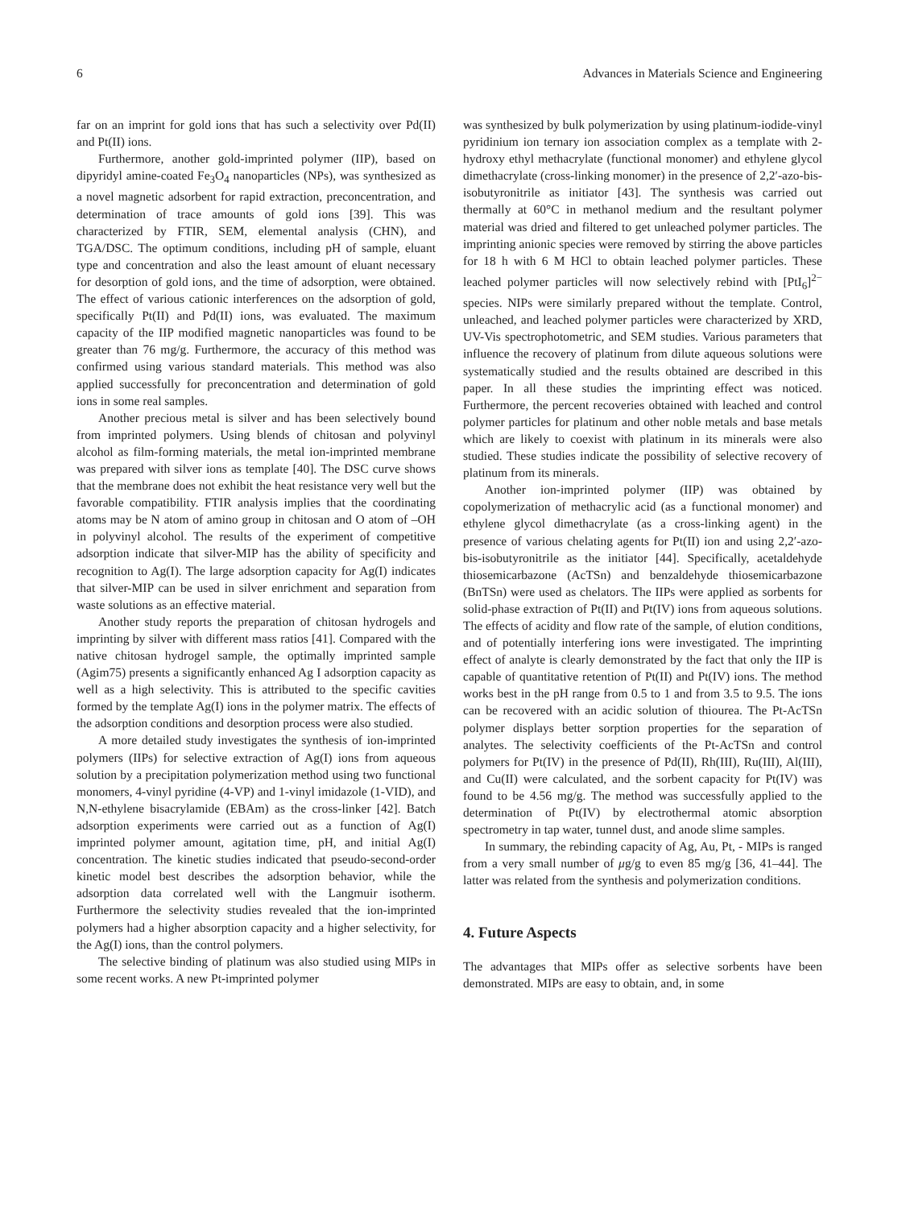6 Advances in Materials Science and Engineering
far on an imprint for gold ions that has such a selectivity over Pd(II) and Pt(II) ions.
Furthermore, another gold-imprinted polymer (IIP), based on dipyridyl amine-coated Fe<sub>3</sub>O<sub>4</sub> nanoparticles (NPs), was synthesized as a novel magnetic adsorbent for rapid extraction, preconcentration, and determination of trace amounts of gold ions [39]. This was characterized by FTIR, SEM, elemental analysis (CHN), and TGA/DSC. The optimum conditions, including pH of sample, eluant type and concentration and also the least amount of eluant necessary for desorption of gold ions, and the time of adsorption, were obtained. The effect of various cationic interferences on the adsorption of gold, specifically Pt(II) and Pd(II) ions, was evaluated. The maximum capacity of the IIP modified magnetic nanoparticles was found to be greater than 76 mg/g. Furthermore, the accuracy of this method was confirmed using various standard materials. This method was also applied successfully for preconcentration and determination of gold ions in some real samples.
Another precious metal is silver and has been selectively bound from imprinted polymers. Using blends of chitosan and polyvinyl alcohol as film-forming materials, the metal ion-imprinted membrane was prepared with silver ions as template [40]. The DSC curve shows that the membrane does not exhibit the heat resistance very well but the favorable compatibility. FTIR analysis implies that the coordinating atoms may be N atom of amino group in chitosan and O atom of –OH in polyvinyl alcohol. The results of the experiment of competitive adsorption indicate that silver-MIP has the ability of specificity and recognition to Ag(I). The large adsorption capacity for Ag(I) indicates that silver-MIP can be used in silver enrichment and separation from waste solutions as an effective material.
Another study reports the preparation of chitosan hydrogels and imprinting by silver with different mass ratios [41]. Compared with the native chitosan hydrogel sample, the optimally imprinted sample (Agim75) presents a significantly enhanced Ag I adsorption capacity as well as a high selectivity. This is attributed to the specific cavities formed by the template Ag(I) ions in the polymer matrix. The effects of the adsorption conditions and desorption process were also studied.
A more detailed study investigates the synthesis of ion-imprinted polymers (IIPs) for selective extraction of Ag(I) ions from aqueous solution by a precipitation polymerization method using two functional monomers, 4-vinyl pyridine (4-VP) and 1-vinyl imidazole (1-VID), and N,N-ethylene bisacrylamide (EBAm) as the cross-linker [42]. Batch adsorption experiments were carried out as a function of Ag(I) imprinted polymer amount, agitation time, pH, and initial Ag(I) concentration. The kinetic studies indicated that pseudo-second-order kinetic model best describes the adsorption behavior, while the adsorption data correlated well with the Langmuir isotherm. Furthermore the selectivity studies revealed that the ion-imprinted polymers had a higher absorption capacity and a higher selectivity, for the Ag(I) ions, than the control polymers.
The selective binding of platinum was also studied using MIPs in some recent works. A new Pt-imprinted polymer
was synthesized by bulk polymerization by using platinum-iodide-vinyl pyridinium ion ternary ion association complex as a template with 2-hydroxy ethyl methacrylate (functional monomer) and ethylene glycol dimethacrylate (cross-linking monomer) in the presence of 2,2′-azo-bis-isobutyronitrile as initiator [43]. The synthesis was carried out thermally at 60°C in methanol medium and the resultant polymer material was dried and filtered to get unleached polymer particles. The imprinting anionic species were removed by stirring the above particles for 18 h with 6 M HCl to obtain leached polymer particles. These leached polymer particles will now selectively rebind with [PtI<sub>6</sub>]<sup>2−</sup> species. NIPs were similarly prepared without the template. Control, unleached, and leached polymer particles were characterized by XRD, UV-Vis spectrophotometric, and SEM studies. Various parameters that influence the recovery of platinum from dilute aqueous solutions were systematically studied and the results obtained are described in this paper. In all these studies the imprinting effect was noticed. Furthermore, the percent recoveries obtained with leached and control polymer particles for platinum and other noble metals and base metals which are likely to coexist with platinum in its minerals were also studied. These studies indicate the possibility of selective recovery of platinum from its minerals.
Another ion-imprinted polymer (IIP) was obtained by copolymerization of methacrylic acid (as a functional monomer) and ethylene glycol dimethacrylate (as a cross-linking agent) in the presence of various chelating agents for Pt(II) ion and using 2,2′-azo-bis-isobutyronitrile as the initiator [44]. Specifically, acetaldehyde thiosemicarbazone (AcTSn) and benzaldehyde thiosemicarbazone (BnTSn) were used as chelators. The IIPs were applied as sorbents for solid-phase extraction of Pt(II) and Pt(IV) ions from aqueous solutions. The effects of acidity and flow rate of the sample, of elution conditions, and of potentially interfering ions were investigated. The imprinting effect of analyte is clearly demonstrated by the fact that only the IIP is capable of quantitative retention of Pt(II) and Pt(IV) ions. The method works best in the pH range from 0.5 to 1 and from 3.5 to 9.5. The ions can be recovered with an acidic solution of thiourea. The Pt-AcTSn polymer displays better sorption properties for the separation of analytes. The selectivity coefficients of the Pt-AcTSn and control polymers for Pt(IV) in the presence of Pd(II), Rh(III), Ru(III), Al(III), and Cu(II) were calculated, and the sorbent capacity for Pt(IV) was found to be 4.56 mg/g. The method was successfully applied to the determination of Pt(IV) by electrothermal atomic absorption spectrometry in tap water, tunnel dust, and anode slime samples.
In summary, the rebinding capacity of Ag, Au, Pt, - MIPs is ranged from a very small number of μg/g to even 85 mg/g [36, 41–44]. The latter was related from the synthesis and polymerization conditions.
4. Future Aspects
The advantages that MIPs offer as selective sorbents have been demonstrated. MIPs are easy to obtain, and, in some